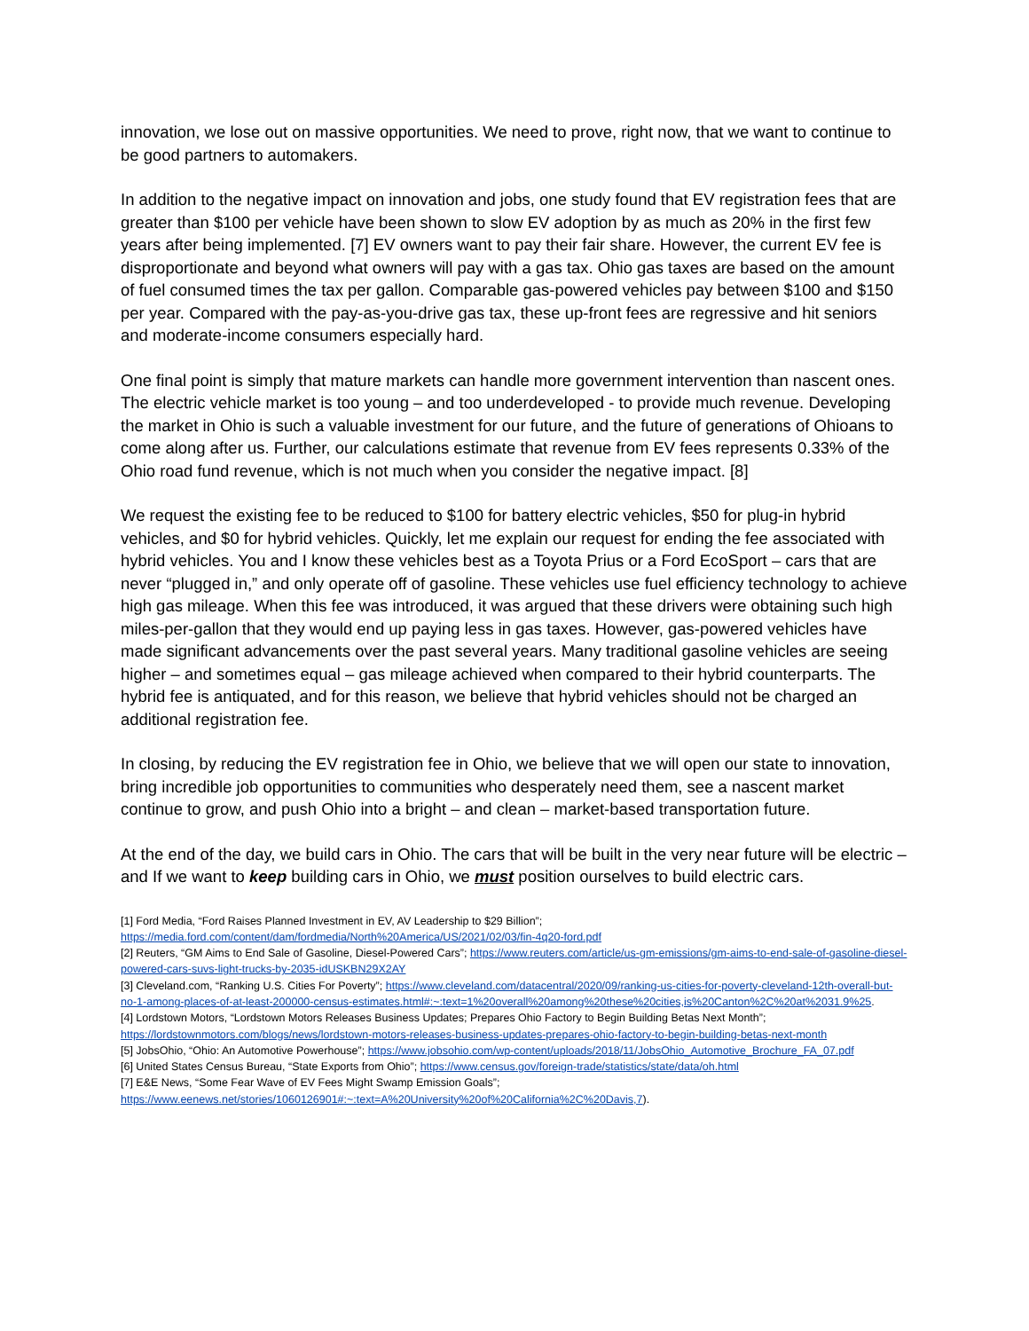innovation, we lose out on massive opportunities. We need to prove, right now, that we want to continue to be good partners to automakers.
In addition to the negative impact on innovation and jobs, one study found that EV registration fees that are greater than $100 per vehicle have been shown to slow EV adoption by as much as 20% in the first few years after being implemented. [7] EV owners want to pay their fair share. However, the current EV fee is disproportionate and beyond what owners will pay with a gas tax. Ohio gas taxes are based on the amount of fuel consumed times the tax per gallon. Comparable gas-powered vehicles pay between $100 and $150 per year. Compared with the pay-as-you-drive gas tax, these up-front fees are regressive and hit seniors and moderate-income consumers especially hard.
One final point is simply that mature markets can handle more government intervention than nascent ones. The electric vehicle market is too young – and too underdeveloped - to provide much revenue. Developing the market in Ohio is such a valuable investment for our future, and the future of generations of Ohioans to come along after us. Further, our calculations estimate that revenue from EV fees represents 0.33% of the Ohio road fund revenue, which is not much when you consider the negative impact. [8]
We request the existing fee to be reduced to $100 for battery electric vehicles, $50 for plug-in hybrid vehicles, and $0 for hybrid vehicles. Quickly, let me explain our request for ending the fee associated with hybrid vehicles. You and I know these vehicles best as a Toyota Prius or a Ford EcoSport – cars that are never “plugged in,” and only operate off of gasoline. These vehicles use fuel efficiency technology to achieve high gas mileage. When this fee was introduced, it was argued that these drivers were obtaining such high miles-per-gallon that they would end up paying less in gas taxes. However, gas-powered vehicles have made significant advancements over the past several years. Many traditional gasoline vehicles are seeing higher – and sometimes equal – gas mileage achieved when compared to their hybrid counterparts. The hybrid fee is antiquated, and for this reason, we believe that hybrid vehicles should not be charged an additional registration fee.
In closing, by reducing the EV registration fee in Ohio, we believe that we will open our state to innovation, bring incredible job opportunities to communities who desperately need them, see a nascent market continue to grow, and push Ohio into a bright – and clean – market-based transportation future.
At the end of the day, we build cars in Ohio. The cars that will be built in the very near future will be electric – and If we want to keep building cars in Ohio, we must position ourselves to build electric cars.
[1] Ford Media, “Ford Raises Planned Investment in EV, AV Leadership to $29 Billion”;
https://media.ford.com/content/dam/fordmedia/North%20America/US/2021/02/03/fin-4q20-ford.pdf
[2] Reuters, “GM Aims to End Sale of Gasoline, Diesel-Powered Cars”; https://www.reuters.com/article/us-gm-emissions/gm-aims-to-end-sale-of-gasoline-diesel-powered-cars-suvs-light-trucks-by-2035-idUSKBN29X2AY
[3] Cleveland.com, “Ranking U.S. Cities For Poverty”; https://www.cleveland.com/datacentral/2020/09/ranking-us-cities-for-poverty-cleveland-12th-overall-but-no-1-among-places-of-at-least-200000-census-estimates.html#:~:text=1%20overall%20among%20these%20cities,is%20Canton%2C%20at%2031.9%25.
[4] Lordstown Motors, “Lordstown Motors Releases Business Updates; Prepares Ohio Factory to Begin Building Betas Next Month”; https://lordstownmotors.com/blogs/news/lordstown-motors-releases-business-updates-prepares-ohio-factory-to-begin-building-betas-next-month
[5] JobsOhio, “Ohio: An Automotive Powerhouse”; https://www.jobsohio.com/wp-content/uploads/2018/11/JobsOhio_Automotive_Brochure_FA_07.pdf
[6] United States Census Bureau, “State Exports from Ohio”; https://www.census.gov/foreign-trade/statistics/state/data/oh.html
[7] E&E News, “Some Fear Wave of EV Fees Might Swamp Emission Goals”;
https://www.eenews.net/stories/1060126901#:~:text=A%20University%20of%20California%2C%20Davis,7).